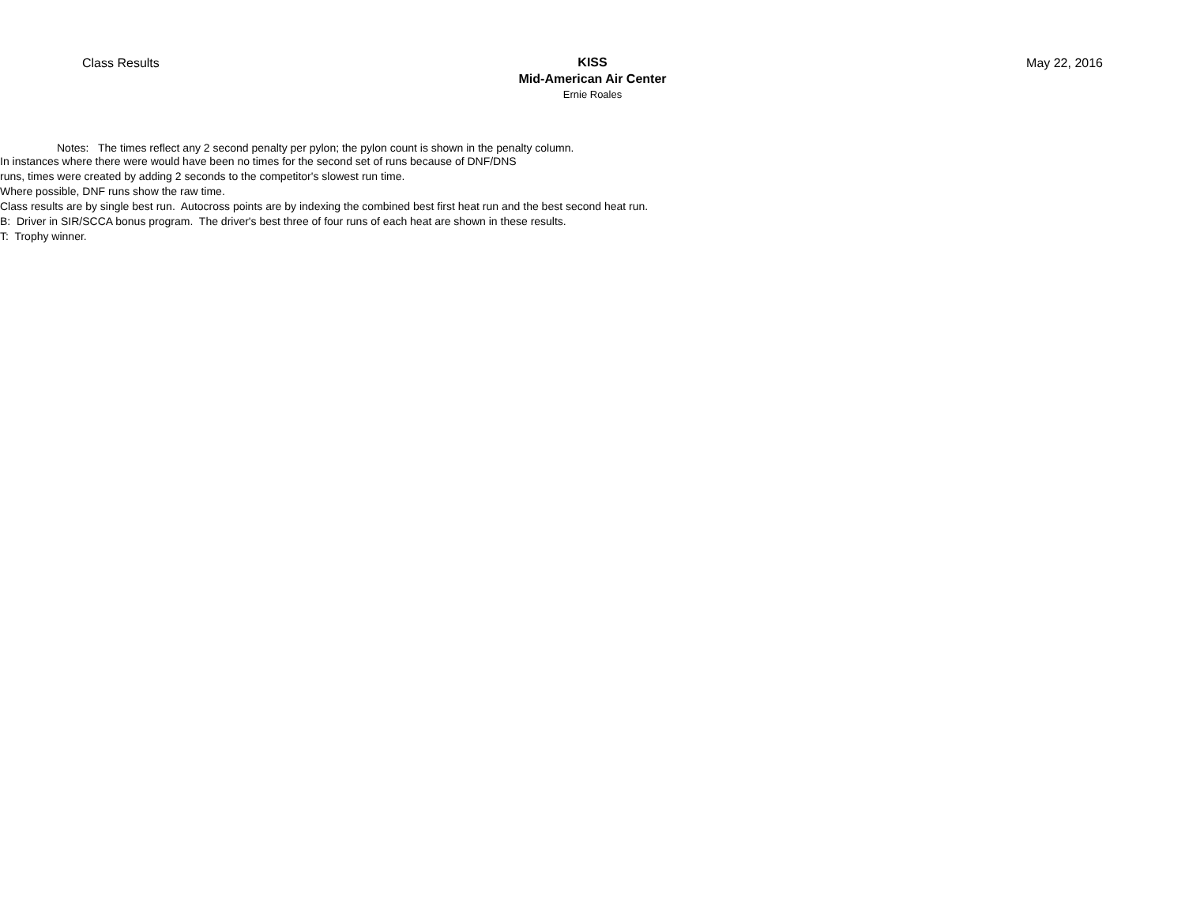Class Results
KISS
Mid-American Air Center
Ernie Roales
May 22, 2016
Notes: The times reflect any 2 second penalty per pylon; the pylon count is shown in the penalty column.
In instances where there were would have been no times for the second set of runs because of DNF/DNS
runs, times were created by adding 2 seconds to the competitor's slowest run time.
Where possible, DNF runs show the raw time.
Class results are by single best run. Autocross points are by indexing the combined best first heat run and the best second heat run.
B: Driver in SIR/SCCA bonus program. The driver's best three of four runs of each heat are shown in these results.
T: Trophy winner.